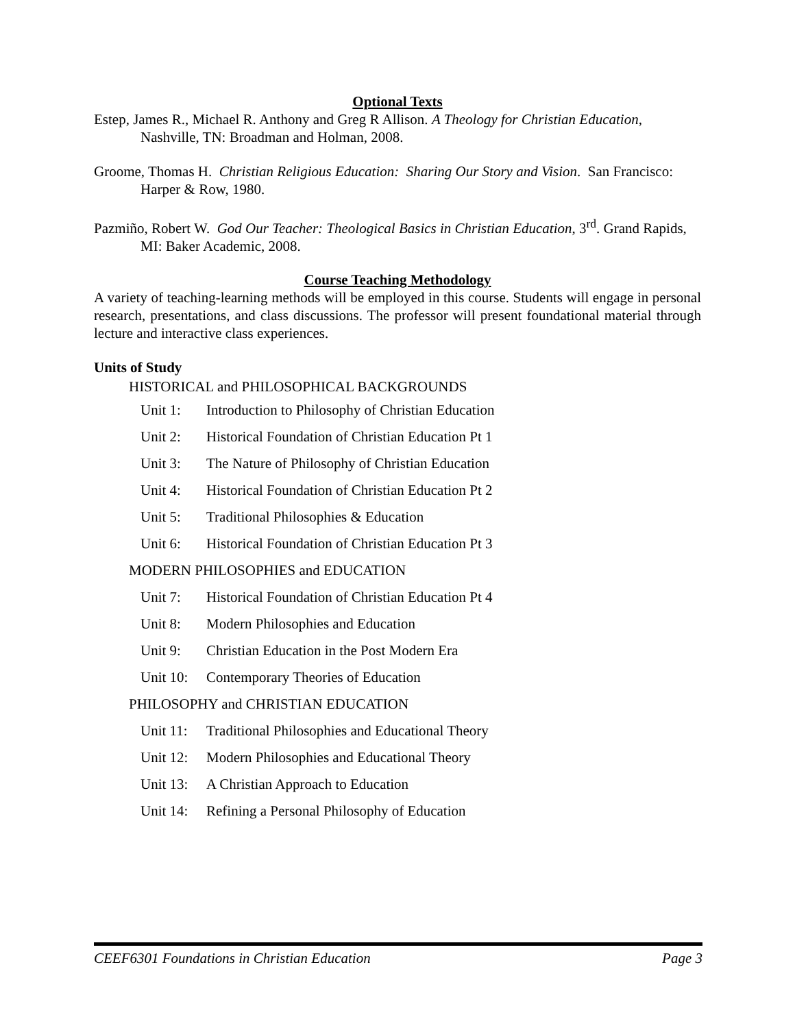Optional Texts
Estep, James R., Michael R. Anthony and Greg R Allison. A Theology for Christian Education, Nashville, TN: Broadman and Holman, 2008.
Groome, Thomas H. Christian Religious Education: Sharing Our Story and Vision. San Francisco: Harper & Row, 1980.
Pazmiño, Robert W. God Our Teacher: Theological Basics in Christian Education, 3<sup>rd</sup>. Grand Rapids, MI: Baker Academic, 2008.
Course Teaching Methodology
A variety of teaching-learning methods will be employed in this course. Students will engage in personal research, presentations, and class discussions. The professor will present foundational material through lecture and interactive class experiences.
Units of Study
HISTORICAL and PHILOSOPHICAL BACKGROUNDS
Unit 1: Introduction to Philosophy of Christian Education
Unit 2: Historical Foundation of Christian Education Pt 1
Unit 3: The Nature of Philosophy of Christian Education
Unit 4: Historical Foundation of Christian Education Pt 2
Unit 5: Traditional Philosophies & Education
Unit 6: Historical Foundation of Christian Education Pt 3
MODERN PHILOSOPHIES and EDUCATION
Unit 7: Historical Foundation of Christian Education Pt 4
Unit 8: Modern Philosophies and Education
Unit 9: Christian Education in the Post Modern Era
Unit 10: Contemporary Theories of Education
PHILOSOPHY and CHRISTIAN EDUCATION
Unit 11: Traditional Philosophies and Educational Theory
Unit 12: Modern Philosophies and Educational Theory
Unit 13: A Christian Approach to Education
Unit 14: Refining a Personal Philosophy of Education
CEEF6301 Foundations in Christian Education Page 3